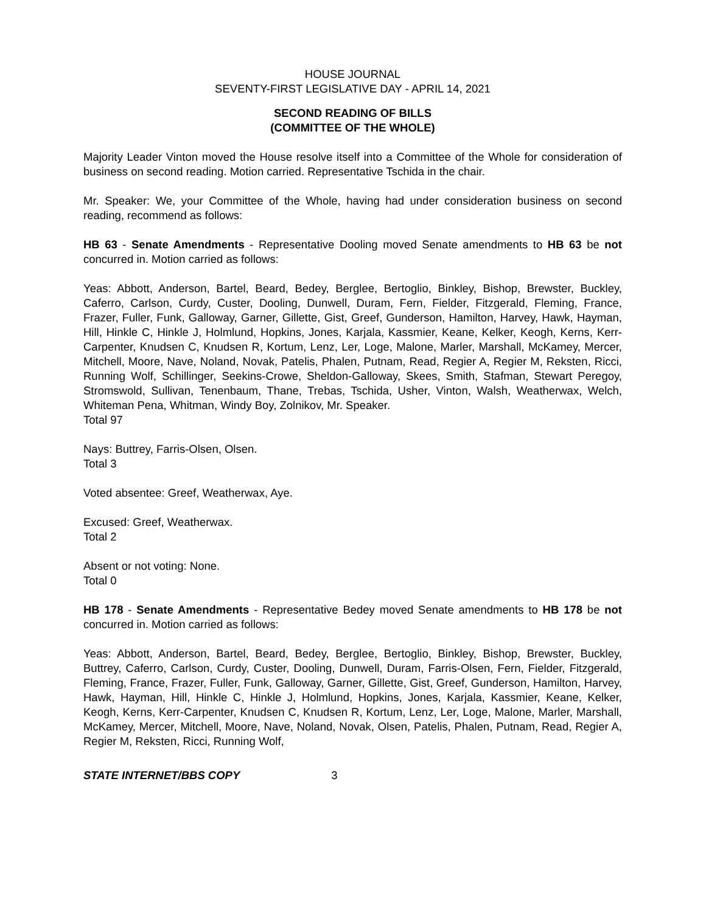HOUSE JOURNAL
SEVENTY-FIRST LEGISLATIVE DAY - APRIL 14, 2021
SECOND READING OF BILLS
(COMMITTEE OF THE WHOLE)
Majority Leader Vinton moved the House resolve itself into a Committee of the Whole for consideration of business on second reading. Motion carried. Representative Tschida in the chair.
Mr. Speaker: We, your Committee of the Whole, having had under consideration business on second reading, recommend as follows:
HB 63 - Senate Amendments - Representative Dooling moved Senate amendments to HB 63 be not concurred in. Motion carried as follows:
Yeas: Abbott, Anderson, Bartel, Beard, Bedey, Berglee, Bertoglio, Binkley, Bishop, Brewster, Buckley, Caferro, Carlson, Curdy, Custer, Dooling, Dunwell, Duram, Fern, Fielder, Fitzgerald, Fleming, France, Frazer, Fuller, Funk, Galloway, Garner, Gillette, Gist, Greef, Gunderson, Hamilton, Harvey, Hawk, Hayman, Hill, Hinkle C, Hinkle J, Holmlund, Hopkins, Jones, Karjala, Kassmier, Keane, Kelker, Keogh, Kerns, Kerr-Carpenter, Knudsen C, Knudsen R, Kortum, Lenz, Ler, Loge, Malone, Marler, Marshall, McKamey, Mercer, Mitchell, Moore, Nave, Noland, Novak, Patelis, Phalen, Putnam, Read, Regier A, Regier M, Reksten, Ricci, Running Wolf, Schillinger, Seekins-Crowe, Sheldon-Galloway, Skees, Smith, Stafman, Stewart Peregoy, Stromswold, Sullivan, Tenenbaum, Thane, Trebas, Tschida, Usher, Vinton, Walsh, Weatherwax, Welch, Whiteman Pena, Whitman, Windy Boy, Zolnikov, Mr. Speaker.
Total 97
Nays: Buttrey, Farris-Olsen, Olsen.
Total 3
Voted absentee: Greef, Weatherwax, Aye.
Excused: Greef, Weatherwax.
Total 2
Absent or not voting: None.
Total 0
HB 178 - Senate Amendments - Representative Bedey moved Senate amendments to HB 178 be not concurred in. Motion carried as follows:
Yeas: Abbott, Anderson, Bartel, Beard, Bedey, Berglee, Bertoglio, Binkley, Bishop, Brewster, Buckley, Buttrey, Caferro, Carlson, Curdy, Custer, Dooling, Dunwell, Duram, Farris-Olsen, Fern, Fielder, Fitzgerald, Fleming, France, Frazer, Fuller, Funk, Galloway, Garner, Gillette, Gist, Greef, Gunderson, Hamilton, Harvey, Hawk, Hayman, Hill, Hinkle C, Hinkle J, Holmlund, Hopkins, Jones, Karjala, Kassmier, Keane, Kelker, Keogh, Kerns, Kerr-Carpenter, Knudsen C, Knudsen R, Kortum, Lenz, Ler, Loge, Malone, Marler, Marshall, McKamey, Mercer, Mitchell, Moore, Nave, Noland, Novak, Olsen, Patelis, Phalen, Putnam, Read, Regier A, Regier M, Reksten, Ricci, Running Wolf,
STATE INTERNET/BBS COPY 3